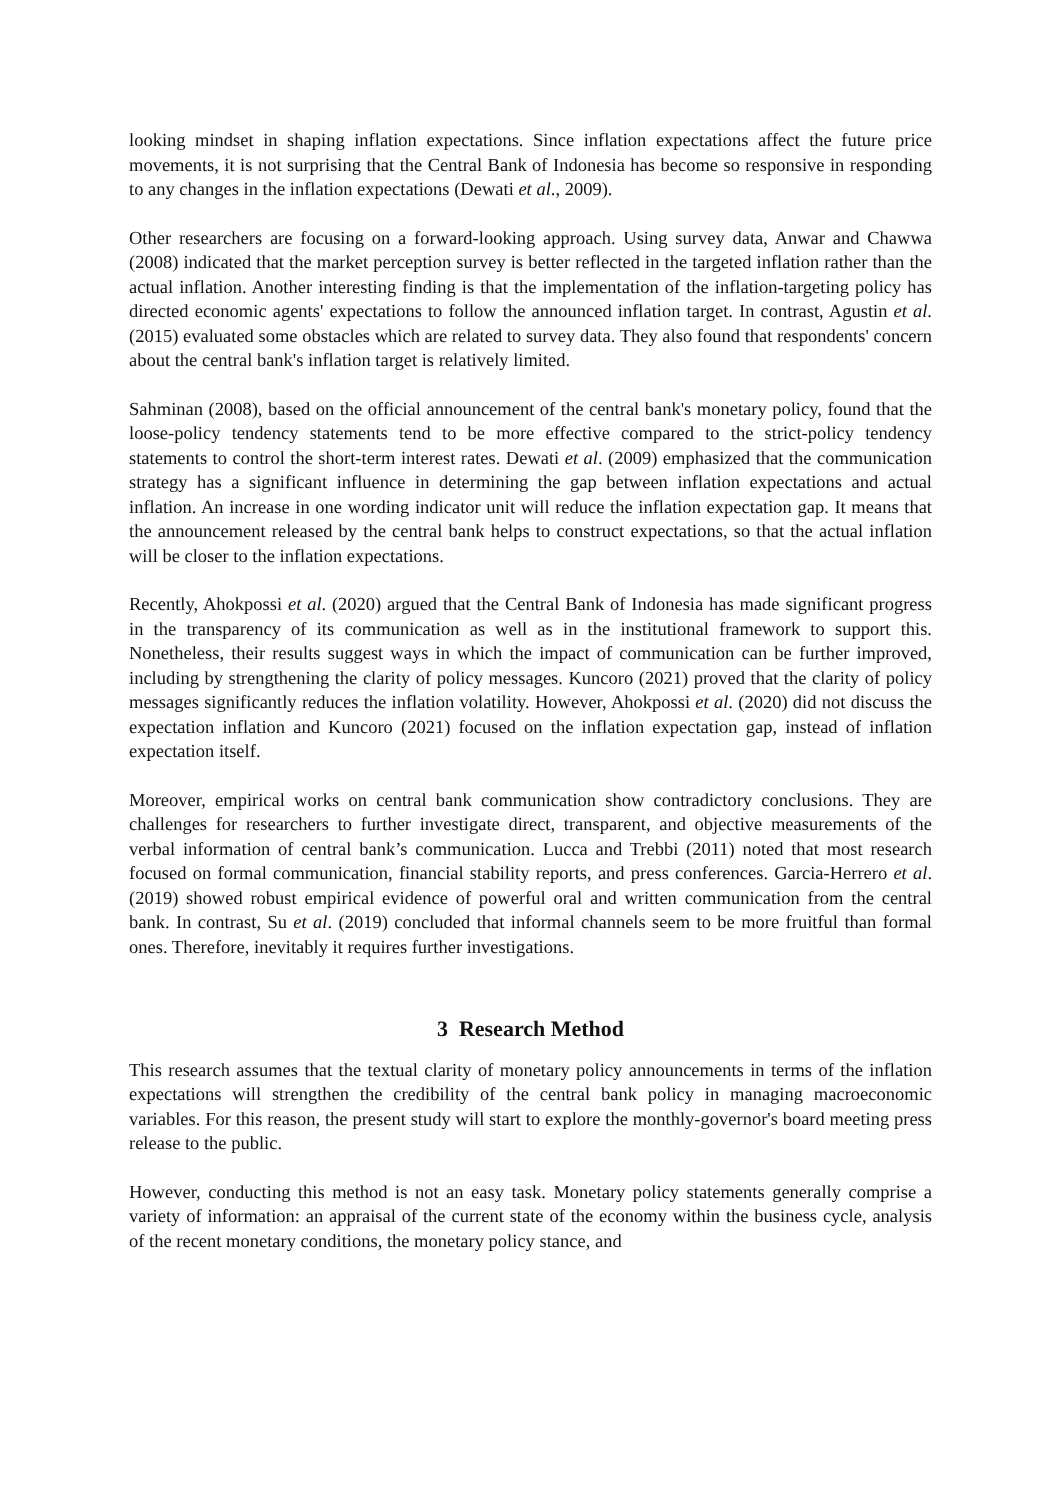looking mindset in shaping inflation expectations. Since inflation expectations affect the future price movements, it is not surprising that the Central Bank of Indonesia has become so responsive in responding to any changes in the inflation expectations (Dewati et al., 2009).
Other researchers are focusing on a forward-looking approach. Using survey data, Anwar and Chawwa (2008) indicated that the market perception survey is better reflected in the targeted inflation rather than the actual inflation. Another interesting finding is that the implementation of the inflation-targeting policy has directed economic agents' expectations to follow the announced inflation target. In contrast, Agustin et al. (2015) evaluated some obstacles which are related to survey data. They also found that respondents' concern about the central bank's inflation target is relatively limited.
Sahminan (2008), based on the official announcement of the central bank's monetary policy, found that the loose-policy tendency statements tend to be more effective compared to the strict-policy tendency statements to control the short-term interest rates. Dewati et al. (2009) emphasized that the communication strategy has a significant influence in determining the gap between inflation expectations and actual inflation. An increase in one wording indicator unit will reduce the inflation expectation gap. It means that the announcement released by the central bank helps to construct expectations, so that the actual inflation will be closer to the inflation expectations.
Recently, Ahokpossi et al. (2020) argued that the Central Bank of Indonesia has made significant progress in the transparency of its communication as well as in the institutional framework to support this. Nonetheless, their results suggest ways in which the impact of communication can be further improved, including by strengthening the clarity of policy messages. Kuncoro (2021) proved that the clarity of policy messages significantly reduces the inflation volatility. However, Ahokpossi et al. (2020) did not discuss the expectation inflation and Kuncoro (2021) focused on the inflation expectation gap, instead of inflation expectation itself.
Moreover, empirical works on central bank communication show contradictory conclusions. They are challenges for researchers to further investigate direct, transparent, and objective measurements of the verbal information of central bank’s communication. Lucca and Trebbi (2011) noted that most research focused on formal communication, financial stability reports, and press conferences. Garcia-Herrero et al. (2019) showed robust empirical evidence of powerful oral and written communication from the central bank. In contrast, Su et al. (2019) concluded that informal channels seem to be more fruitful than formal ones. Therefore, inevitably it requires further investigations.
3 Research Method
This research assumes that the textual clarity of monetary policy announcements in terms of the inflation expectations will strengthen the credibility of the central bank policy in managing macroeconomic variables. For this reason, the present study will start to explore the monthly-governor's board meeting press release to the public.
However, conducting this method is not an easy task. Monetary policy statements generally comprise a variety of information: an appraisal of the current state of the economy within the business cycle, analysis of the recent monetary conditions, the monetary policy stance, and